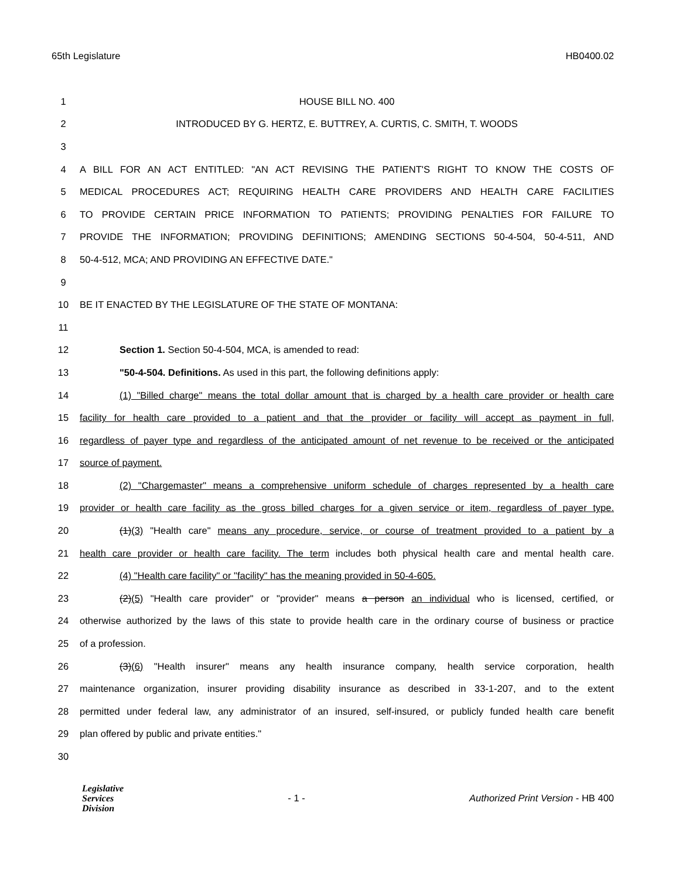65th Legislature HB0400.02
1 HOUSE BILL NO. 400
2 INTRODUCED BY G. HERTZ, E. BUTTREY, A. CURTIS, C. SMITH, T. WOODS
3
4 A BILL FOR AN ACT ENTITLED: "AN ACT REVISING THE PATIENT'S RIGHT TO KNOW THE COSTS OF
5 MEDICAL PROCEDURES ACT; REQUIRING HEALTH CARE PROVIDERS AND HEALTH CARE FACILITIES
6 TO PROVIDE CERTAIN PRICE INFORMATION TO PATIENTS; PROVIDING PENALTIES FOR FAILURE TO
7 PROVIDE THE INFORMATION; PROVIDING DEFINITIONS; AMENDING SECTIONS 50-4-504, 50-4-511, AND
8 50-4-512, MCA; AND PROVIDING AN EFFECTIVE DATE."
9
10 BE IT ENACTED BY THE LEGISLATURE OF THE STATE OF MONTANA:
11
12 Section 1. Section 50-4-504, MCA, is amended to read:
13 "50-4-504. Definitions. As used in this part, the following definitions apply:
14 (1) "Billed charge" means the total dollar amount that is charged by a health care provider or health care
15 facility for health care provided to a patient and that the provider or facility will accept as payment in full,
16 regardless of payer type and regardless of the anticipated amount of net revenue to be received or the anticipated
17 source of payment.
18 (2) "Chargemaster" means a comprehensive uniform schedule of charges represented by a health care
19 provider or health care facility as the gross billed charges for a given service or item, regardless of payer type.
20 (1)(3) "Health care" means any procedure, service, or course of treatment provided to a patient by a
21 health care provider or health care facility. The term includes both physical health care and mental health care.
22 (4) "Health care facility" or "facility" has the meaning provided in 50-4-605.
23 (2)(5) "Health care provider" or "provider" means a person an individual who is licensed, certified, or
24 otherwise authorized by the laws of this state to provide health care in the ordinary course of business or practice
25 of a profession.
26 (3)(6) "Health insurer" means any health insurance company, health service corporation, health
27 maintenance organization, insurer providing disability insurance as described in 33-1-207, and to the extent
28 permitted under federal law, any administrator of an insured, self-insured, or publicly funded health care benefit
29 plan offered by public and private entities."
30
Legislative
Services
Division
- 1 -
Authorized Print Version - HB 400